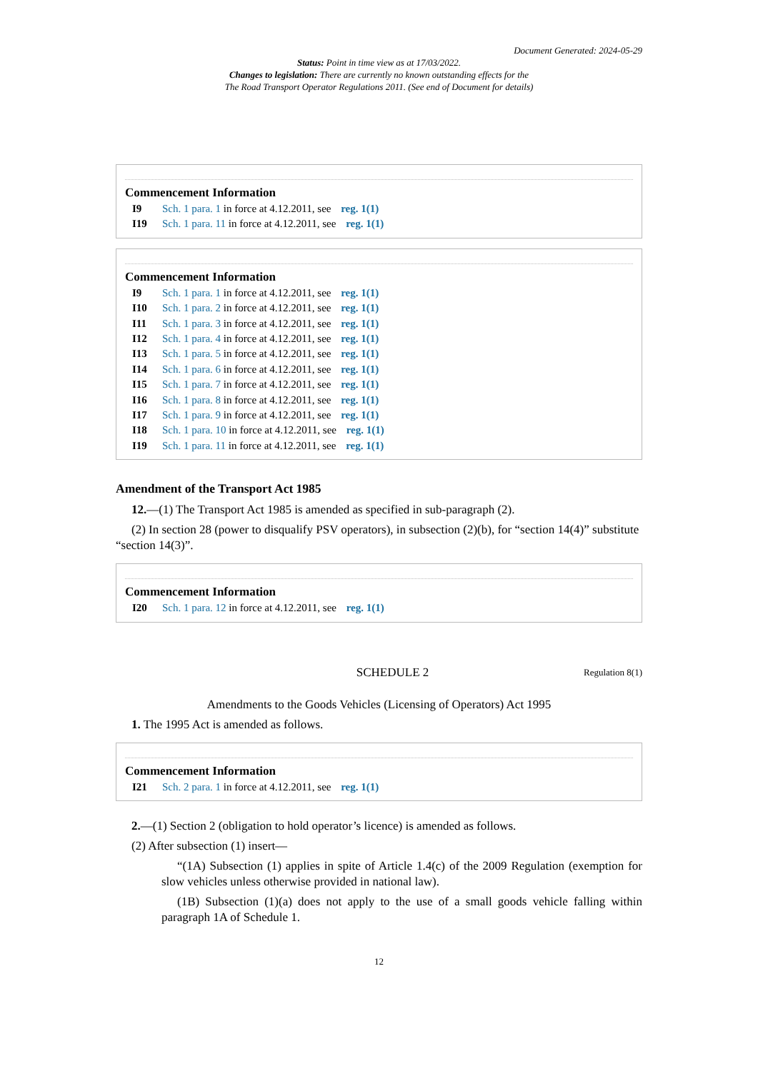Document Generated: 2024-05-29
Status: Point in time view as at 17/03/2022.
Changes to legislation: There are currently no known outstanding effects for the
The Road Transport Operator Regulations 2011. (See end of Document for details)
Commencement Information
I9 Sch. 1 para. 1 in force at 4.12.2011, see reg. 1(1)
I19 Sch. 1 para. 11 in force at 4.12.2011, see reg. 1(1)
Commencement Information
I9 Sch. 1 para. 1 in force at 4.12.2011, see reg. 1(1)
I10 Sch. 1 para. 2 in force at 4.12.2011, see reg. 1(1)
I11 Sch. 1 para. 3 in force at 4.12.2011, see reg. 1(1)
I12 Sch. 1 para. 4 in force at 4.12.2011, see reg. 1(1)
I13 Sch. 1 para. 5 in force at 4.12.2011, see reg. 1(1)
I14 Sch. 1 para. 6 in force at 4.12.2011, see reg. 1(1)
I15 Sch. 1 para. 7 in force at 4.12.2011, see reg. 1(1)
I16 Sch. 1 para. 8 in force at 4.12.2011, see reg. 1(1)
I17 Sch. 1 para. 9 in force at 4.12.2011, see reg. 1(1)
I18 Sch. 1 para. 10 in force at 4.12.2011, see reg. 1(1)
I19 Sch. 1 para. 11 in force at 4.12.2011, see reg. 1(1)
Amendment of the Transport Act 1985
12.—(1) The Transport Act 1985 is amended as specified in sub-paragraph (2).
(2) In section 28 (power to disqualify PSV operators), in subsection (2)(b), for “section 14(4)” substitute “section 14(3)”.
Commencement Information
I20 Sch. 1 para. 12 in force at 4.12.2011, see reg. 1(1)
SCHEDULE 2 Regulation 8(1)
Amendments to the Goods Vehicles (Licensing of Operators) Act 1995
1. The 1995 Act is amended as follows.
Commencement Information
I21 Sch. 2 para. 1 in force at 4.12.2011, see reg. 1(1)
2.—(1) Section 2 (obligation to hold operator’s licence) is amended as follows.
(2) After subsection (1) insert—
“(1A) Subsection (1) applies in spite of Article 1.4(c) of the 2009 Regulation (exemption for slow vehicles unless otherwise provided in national law).
(1B) Subsection (1)(a) does not apply to the use of a small goods vehicle falling within paragraph 1A of Schedule 1.
12